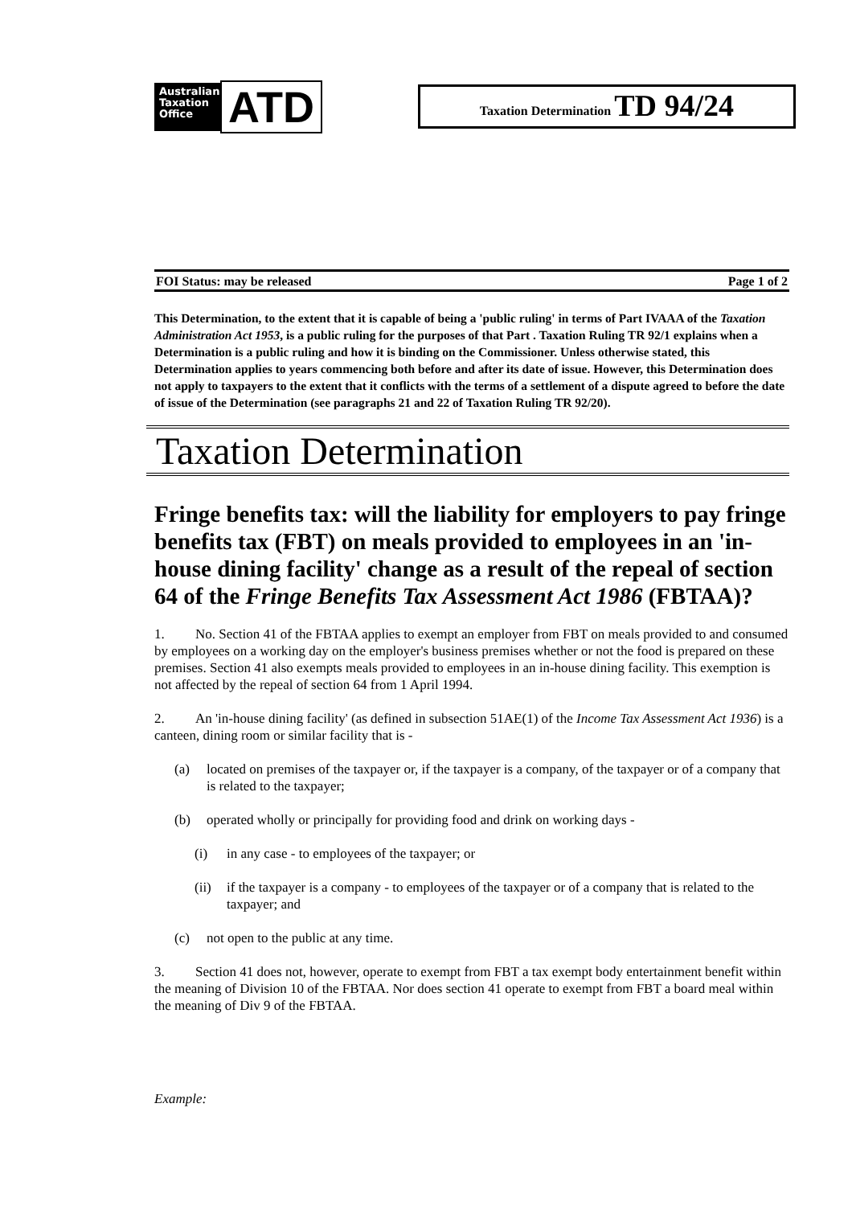Australian
Taxation
Office
ATD
Taxation Determination TD 94/24
FOI Status: may be released Page 1 of 2
This Determination, to the extent that it is capable of being a 'public ruling' in terms of Part IVAAA of the Taxation Administration Act 1953, is a public ruling for the purposes of that Part . Taxation Ruling TR 92/1 explains when a Determination is a public ruling and how it is binding on the Commissioner. Unless otherwise stated, this Determination applies to years commencing both before and after its date of issue. However, this Determination does not apply to taxpayers to the extent that it conflicts with the terms of a settlement of a dispute agreed to before the date of issue of the Determination (see paragraphs 21 and 22 of Taxation Ruling TR 92/20).
Taxation Determination
Fringe benefits tax: will the liability for employers to pay fringe benefits tax (FBT) on meals provided to employees in an 'in-house dining facility' change as a result of the repeal of section 64 of the Fringe Benefits Tax Assessment Act 1986 (FBTAA)?
1. No. Section 41 of the FBTAA applies to exempt an employer from FBT on meals provided to and consumed by employees on a working day on the employer's business premises whether or not the food is prepared on these premises. Section 41 also exempts meals provided to employees in an in-house dining facility. This exemption is not affected by the repeal of section 64 from 1 April 1994.
2. An 'in-house dining facility' (as defined in subsection 51AE(1) of the Income Tax Assessment Act 1936) is a canteen, dining room or similar facility that is -
(a) located on premises of the taxpayer or, if the taxpayer is a company, of the taxpayer or of a company that is related to the taxpayer;
(b) operated wholly or principally for providing food and drink on working days -
(i) in any case - to employees of the taxpayer; or
(ii) if the taxpayer is a company - to employees of the taxpayer or of a company that is related to the taxpayer; and
(c) not open to the public at any time.
3. Section 41 does not, however, operate to exempt from FBT a tax exempt body entertainment benefit within the meaning of Division 10 of the FBTAA. Nor does section 41 operate to exempt from FBT a board meal within the meaning of Div 9 of the FBTAA.
Example: